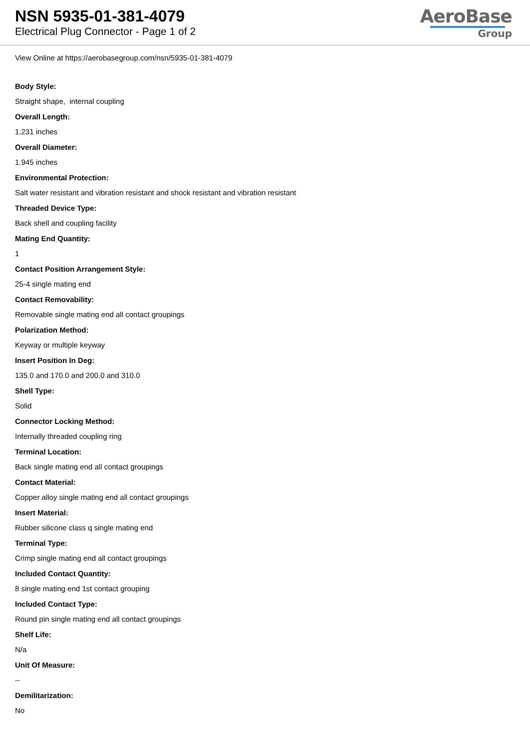NSN 5935-01-381-4079
Electrical Plug Connector - Page 1 of 2
AeroBase
Group
View Online at https://aerobasegroup.com/nsn/5935-01-381-4079
Body Style:
Straight shape, internal coupling
Overall Length:
1.231 inches
Overall Diameter:
1.945 inches
Environmental Protection:
Salt water resistant and vibration resistant and shock resistant and vibration resistant
Threaded Device Type:
Back shell and coupling facility
Mating End Quantity:
1
Contact Position Arrangement Style:
25-4 single mating end
Contact Removability:
Removable single mating end all contact groupings
Polarization Method:
Keyway or multiple keyway
Insert Position In Deg:
135.0 and 170.0 and 200.0 and 310.0
Shell Type:
Solid
Connector Locking Method:
Internally threaded coupling ring
Terminal Location:
Back single mating end all contact groupings
Contact Material:
Copper alloy single mating end all contact groupings
Insert Material:
Rubber silicone class q single mating end
Terminal Type:
Crimp single mating end all contact groupings
Included Contact Quantity:
8 single mating end 1st contact grouping
Included Contact Type:
Round pin single mating end all contact groupings
Shelf Life:
N/a
Unit Of Measure:
--
Demilitarization:
No